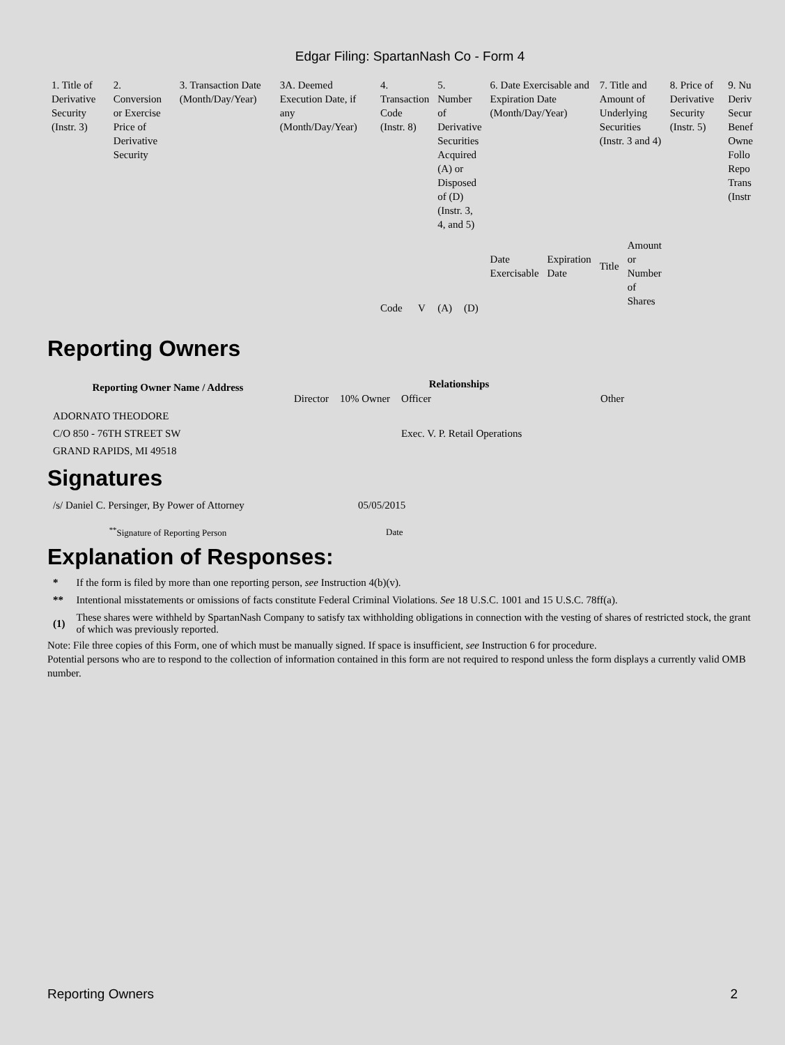Edgar Filing: SpartanNash Co - Form 4
| 1. Title of Derivative Security (Instr. 3) | 2. Conversion or Exercise Price of Derivative Security | 3. Transaction Date (Month/Day/Year) | 3A. Deemed Execution Date, if any (Month/Day/Year) | 4. Transaction Code (Instr. 8) | | 5. Number of Derivative Securities Acquired (A) or Disposed of (D) (Instr. 3, 4, and 5) | | 6. Date Exercisable and Expiration Date (Month/Day/Year) | | 7. Title and Amount of Underlying Securities (Instr. 3 and 4) | | 8. Price of Derivative Security (Instr. 5) | 9. Nu Deriv Secur Benef Owne Follo Repo Trans (Instr |
| | | | | Code | V | (A) | (D) | Date Exercisable | Expiration Date | Title | Amount or Number of Shares | | |
Reporting Owners
| Reporting Owner Name / Address | Relationships | | | |
| --- | --- | --- | --- | --- |
| | Director | 10% Owner | Officer | Other |
| ADORNATO THEODORE C/O 850 - 76TH STREET SW GRAND RAPIDS, MI 49518 | | | Exec. V. P. Retail Operations | |
Signatures
| /s/ Daniel C. Persinger, By Power of Attorney | 05/05/2015 |
| <sup>**</sup> Signature of Reporting Person | Date |
Explanation of Responses:
| * | If the form is filed by more than one reporting person, see Instruction 4(b)(v). |
| ** | Intentional misstatements or omissions of facts constitute Federal Criminal Violations. See 18 U.S.C. 1001 and 15 U.S.C. 78ff(a). |
| (1) | These shares were withheld by SpartanNash Company to satisfy tax withholding obligations in connection with the vesting of shares of restricted stock, the grant of which was previously reported. |
Note: File three copies of this Form, one of which must be manually signed. If space is insufficient, see Instruction 6 for procedure.
Potential persons who are to respond to the collection of information contained in this form are not required to respond unless the form displays a currently valid OMB number.
Reporting Owners 2